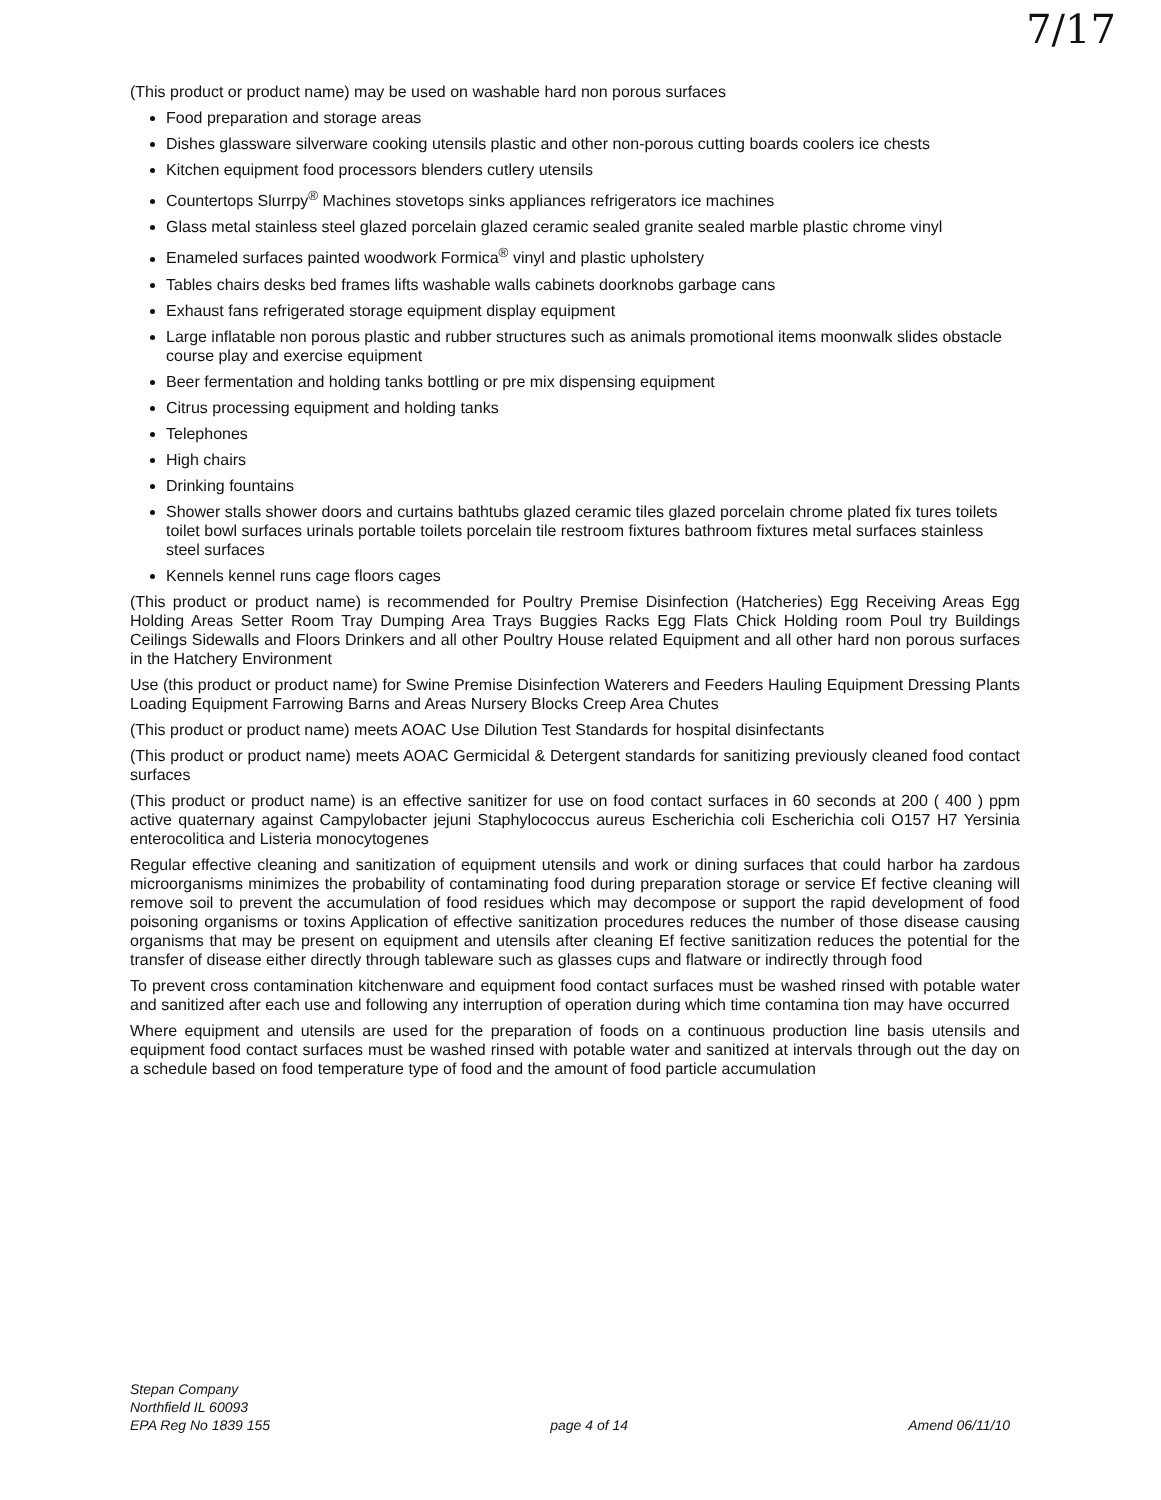7/17
(This product or product name) may be used on washable hard non porous surfaces
Food preparation and storage areas
Dishes glassware silverware cooking utensils plastic and other non-porous cutting boards coolers ice chests
Kitchen equipment food processors blenders cutlery utensils
Countertops Slurrpy<sup>®</sup> Machines stovetops sinks appliances refrigerators ice machines
Glass metal stainless steel glazed porcelain glazed ceramic sealed granite sealed marble plastic chrome vinyl
Enameled surfaces painted woodwork Formica<sup>®</sup> vinyl and plastic upholstery
Tables chairs desks bed frames lifts washable walls cabinets doorknobs garbage cans
Exhaust fans refrigerated storage equipment display equipment
Large inflatable non porous plastic and rubber structures such as animals promotional items moonwalk slides obstacle course play and exercise equipment
Beer fermentation and holding tanks bottling or pre mix dispensing equipment
Citrus processing equipment and holding tanks
Telephones
High chairs
Drinking fountains
Shower stalls shower doors and curtains bathtubs glazed ceramic tiles glazed porcelain chrome plated fix tures toilets toilet bowl surfaces urinals portable toilets porcelain tile restroom fixtures bathroom fixtures metal surfaces stainless steel surfaces
Kennels kennel runs cage floors cages
(This product or product name) is recommended for Poultry Premise Disinfection (Hatcheries) Egg Receiving Areas Egg Holding Areas Setter Room Tray Dumping Area Trays Buggies Racks Egg Flats Chick Holding room Poul try Buildings Ceilings Sidewalls and Floors Drinkers and all other Poultry House related Equipment and all other hard non porous surfaces in the Hatchery Environment
Use (this product or product name) for Swine Premise Disinfection Waterers and Feeders Hauling Equipment Dressing Plants Loading Equipment Farrowing Barns and Areas Nursery Blocks Creep Area Chutes
(This product or product name) meets AOAC Use Dilution Test Standards for hospital disinfectants
(This product or product name) meets AOAC Germicidal & Detergent standards for sanitizing previously cleaned food contact surfaces
(This product or product name) is an effective sanitizer for use on food contact surfaces in 60 seconds at 200 ( 400 ) ppm active quaternary against Campylobacter jejuni Staphylococcus aureus Escherichia coli Escherichia coli O157 H7 Yersinia enterocolitica and Listeria monocytogenes
Regular effective cleaning and sanitization of equipment utensils and work or dining surfaces that could harbor ha zardous microorganisms minimizes the probability of contaminating food during preparation storage or service Ef fective cleaning will remove soil to prevent the accumulation of food residues which may decompose or support the rapid development of food poisoning organisms or toxins Application of effective sanitization procedures reduces the number of those disease causing organisms that may be present on equipment and utensils after cleaning Ef fective sanitization reduces the potential for the transfer of disease either directly through tableware such as glasses cups and flatware or indirectly through food
To prevent cross contamination kitchenware and equipment food contact surfaces must be washed rinsed with potable water and sanitized after each use and following any interruption of operation during which time contamina tion may have occurred
Where equipment and utensils are used for the preparation of foods on a continuous production line basis utensils and equipment food contact surfaces must be washed rinsed with potable water and sanitized at intervals through out the day on a schedule based on food temperature type of food and the amount of food particle accumulation
Stepan Company
Northfield IL 60093
EPA Reg No 1839 155
page 4 of 14
Amend 06/11/10